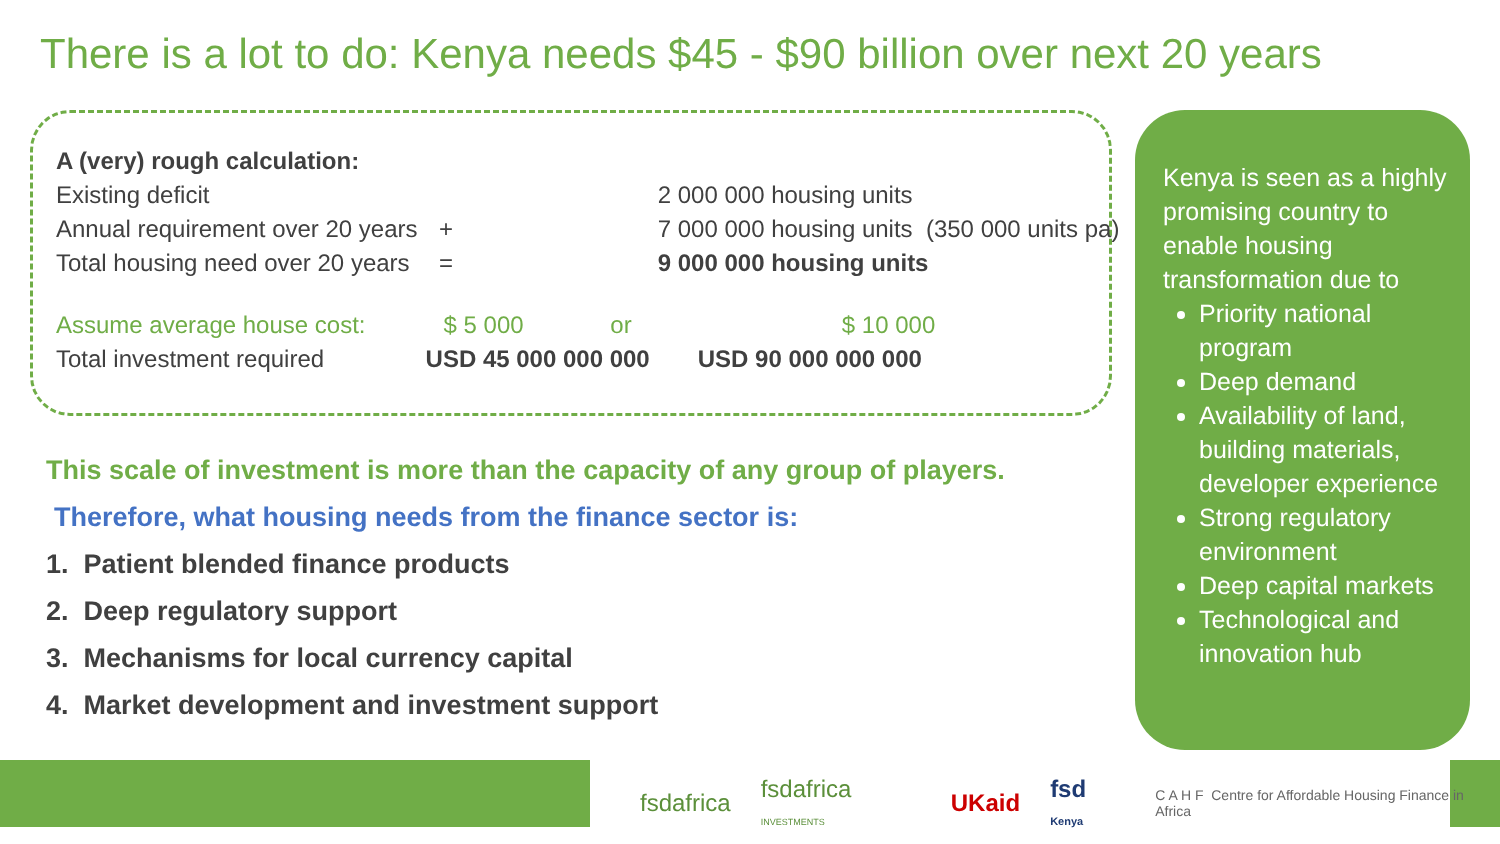There is a lot to do: Kenya needs $45 - $90 billion over next 20 years
| A (very) rough calculation: | | | |
| Existing deficit | | 2 000 000 housing units | |
| Annual requirement over 20 years | + | 7 000 000 housing units (350 000 units pa) | |
| Total housing need over 20 years | = | 9 000 000 housing units | |
| Assume average house cost: | $ 5 000 or | | $ 10 000 |
| Total investment required | USD 45 000 000 000 | | USD 90 000 000 000 |
This scale of investment is more than the capacity of any group of players.
Therefore, what housing needs from the finance sector is:
1. Patient blended finance products
2. Deep regulatory support
3. Mechanisms for local currency capital
4. Market development and investment support
Kenya is seen as a highly promising country to enable housing transformation due to
Priority national program
Deep demand
Availability of land, building materials, developer experience
Strong regulatory environment
Deep capital markets
Technological and innovation hub
fsdafrica fsdafrica INVESTMENTS UKaid fsd Kenya C A H F Centre for Affordable Housing Finance in Africa